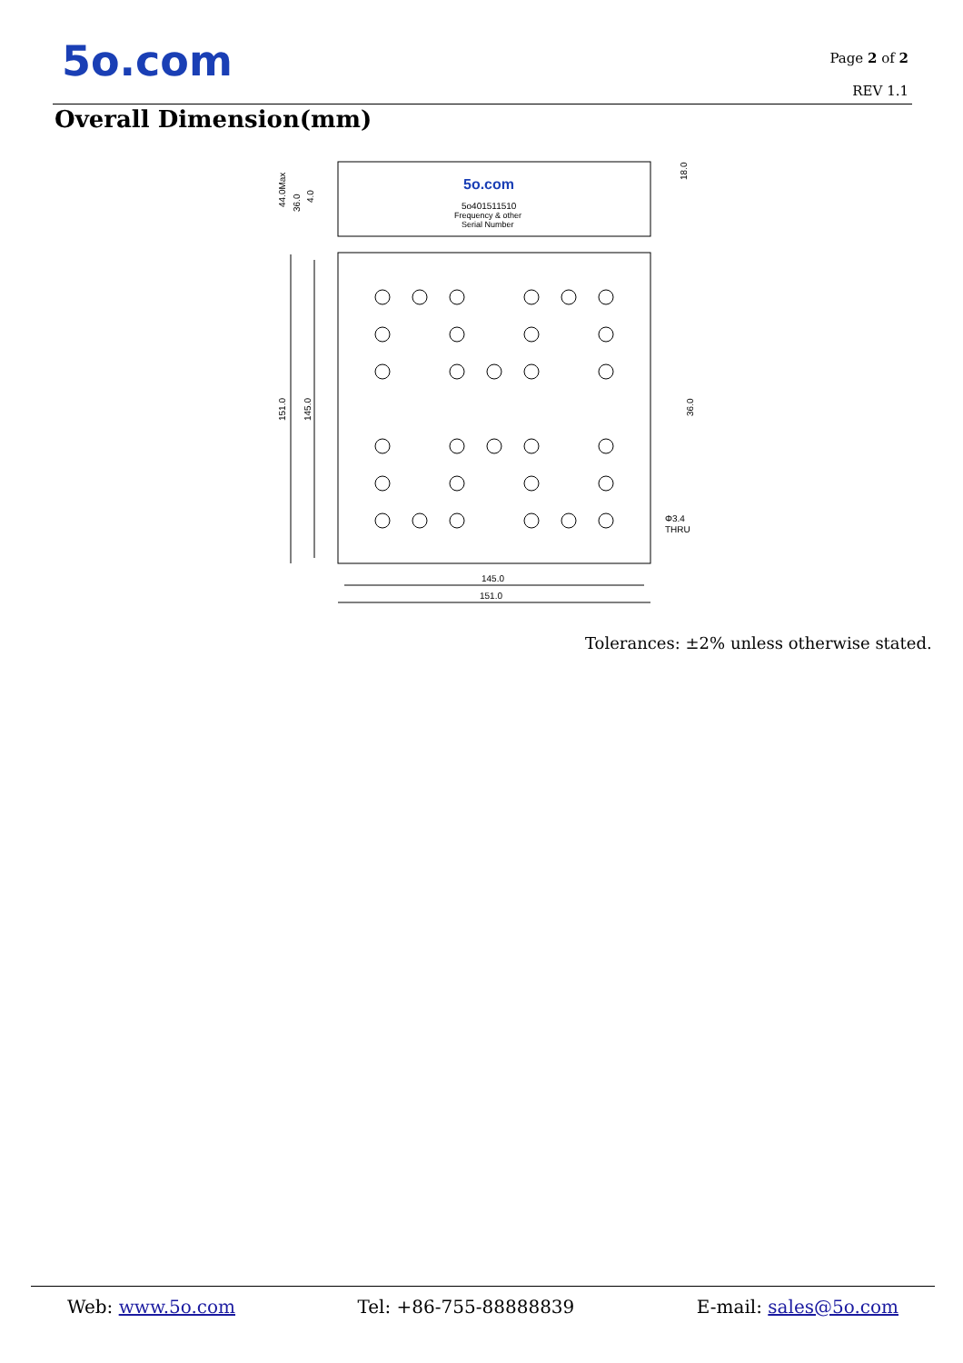5o.com
Page 2 of 2
REV 1.1
Overall Dimension(mm)
5o.com
5o401511510
Frequency & other
Serial Number
145.0
151.0
Φ3.4
THRU
44.0Max
36.0
4.0
18.0
151.0
145.0
36.0
Tolerances: ±2% unless otherwise stated.
Web: www.5o.com Tel: +86-755-88888839 E-mail: sales@5o.com